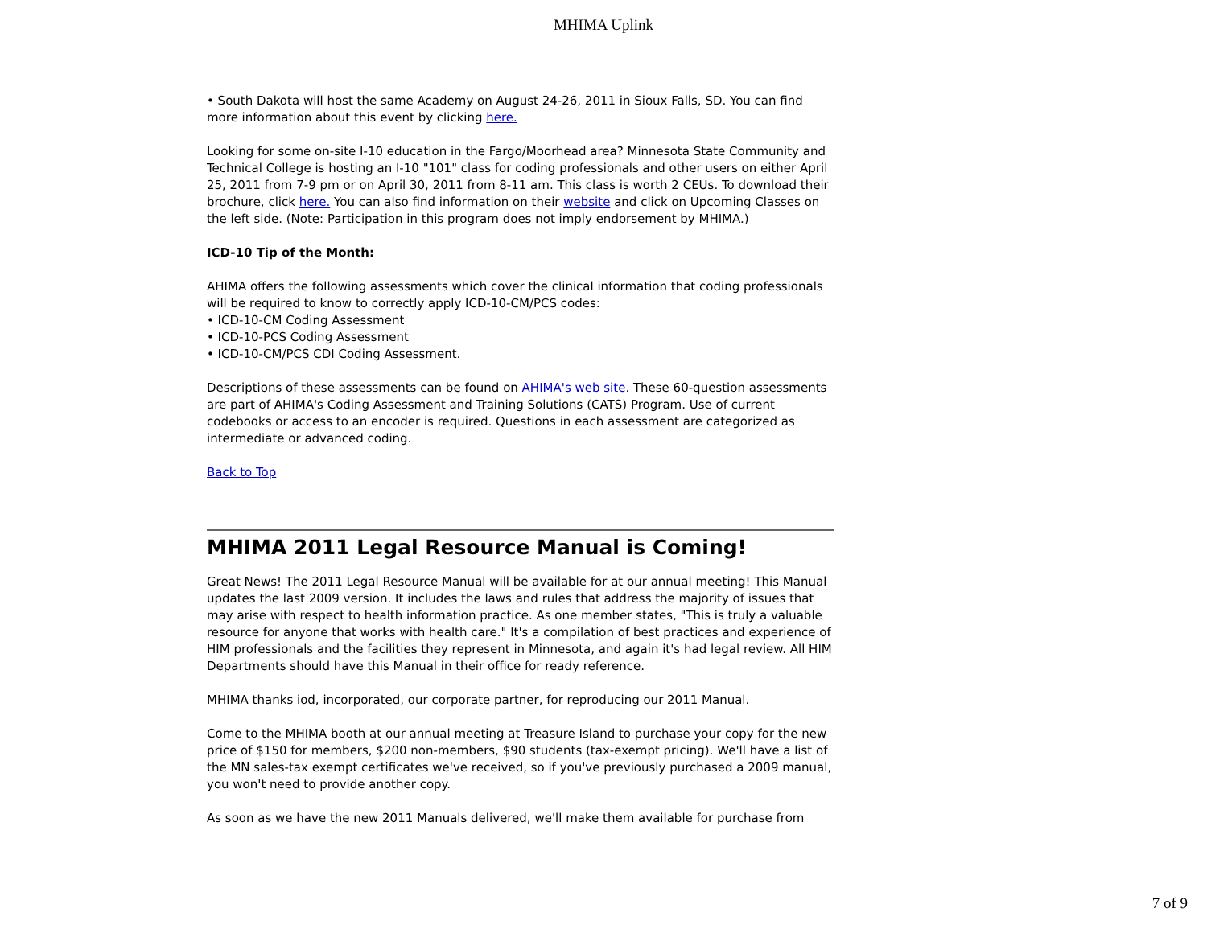MHIMA Uplink
• South Dakota will host the same Academy on August 24-26, 2011 in Sioux Falls, SD. You can find more information about this event by clicking here.
Looking for some on-site I-10 education in the Fargo/Moorhead area? Minnesota State Community and Technical College is hosting an I-10 "101" class for coding professionals and other users on either April 25, 2011 from 7-9 pm or on April 30, 2011 from 8-11 am. This class is worth 2 CEUs. To download their brochure, click here. You can also find information on their website and click on Upcoming Classes on the left side. (Note: Participation in this program does not imply endorsement by MHIMA.)
ICD-10 Tip of the Month:
AHIMA offers the following assessments which cover the clinical information that coding professionals will be required to know to correctly apply ICD-10-CM/PCS codes:
• ICD-10-CM Coding Assessment
• ICD-10-PCS Coding Assessment
• ICD-10-CM/PCS CDI Coding Assessment.
Descriptions of these assessments can be found on AHIMA's web site. These 60-question assessments are part of AHIMA's Coding Assessment and Training Solutions (CATS) Program. Use of current codebooks or access to an encoder is required. Questions in each assessment are categorized as intermediate or advanced coding.
Back to Top
MHIMA 2011 Legal Resource Manual is Coming!
Great News! The 2011 Legal Resource Manual will be available for at our annual meeting! This Manual updates the last 2009 version. It includes the laws and rules that address the majority of issues that may arise with respect to health information practice. As one member states, "This is truly a valuable resource for anyone that works with health care." It's a compilation of best practices and experience of HIM professionals and the facilities they represent in Minnesota, and again it's had legal review. All HIM Departments should have this Manual in their office for ready reference.
MHIMA thanks iod, incorporated, our corporate partner, for reproducing our 2011 Manual.
Come to the MHIMA booth at our annual meeting at Treasure Island to purchase your copy for the new price of $150 for members, $200 non-members, $90 students (tax-exempt pricing). We'll have a list of the MN sales-tax exempt certificates we've received, so if you've previously purchased a 2009 manual, you won't need to provide another copy.
As soon as we have the new 2011 Manuals delivered, we'll make them available for purchase from
7 of 9